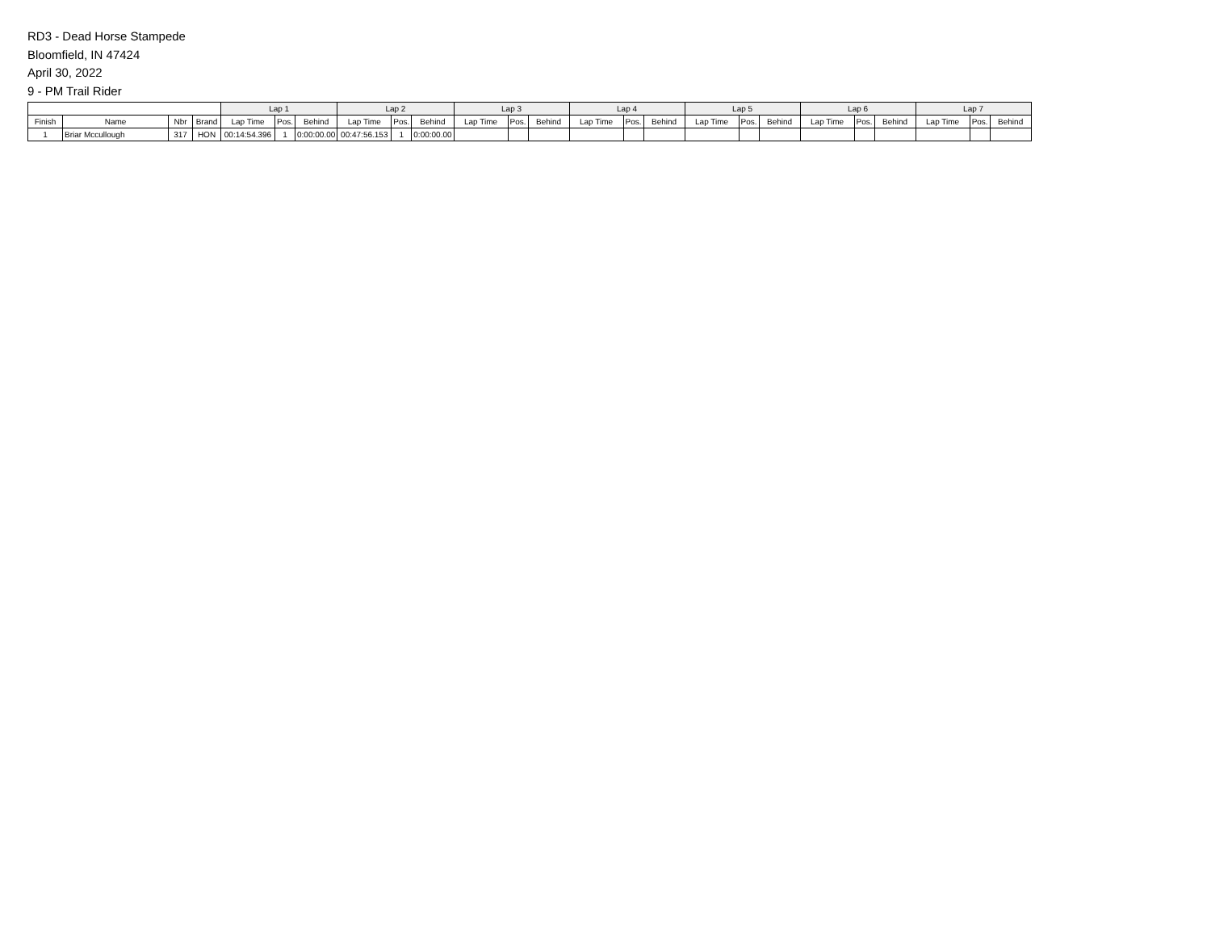RD3 - Dead Horse Stampede
Bloomfield, IN 47424
April 30, 2022
9 - PM Trail Rider
| | | | | Lap 1 | | | Lap 2 | | | Lap 3 | | | Lap 4 | | | Lap 5 | | | Lap 6 | | | Lap 7 | | |
| --- | --- | --- | --- | --- | --- | --- | --- | --- | --- | --- | --- | --- | --- | --- | --- | --- | --- | --- | --- | --- | --- | --- | --- | --- |
| Finish | Name | Nbr | Brand | Lap Time | Pos. | Behind | Lap Time | Pos. | Behind | Lap Time | Pos. | Behind | Lap Time | Pos. | Behind | Lap Time | Pos. | Behind | Lap Time | Pos. | Behind | Lap Time | Pos. | Behind |
| 1 | Briar Mccullough | 317 | HON | 00:14:54.396 | 1 | 0:00:00.00 | 00:47:56.153 | 1 | 0:00:00.00 | | | | | | | | | | | | | | | |